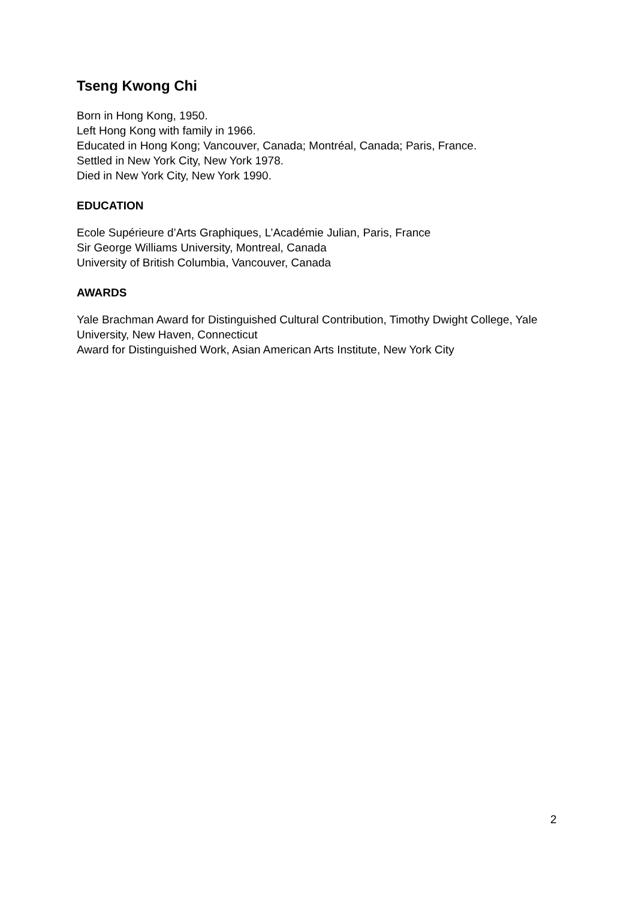Tseng Kwong Chi
Born in Hong Kong, 1950.
Left Hong Kong with family in 1966.
Educated in Hong Kong; Vancouver, Canada; Montréal, Canada; Paris, France.
Settled in New York City, New York 1978.
Died in New York City, New York 1990.
EDUCATION
Ecole Supérieure d’Arts Graphiques, L’Académie Julian, Paris, France
Sir George Williams University, Montreal, Canada
University of British Columbia, Vancouver, Canada
AWARDS
Yale Brachman Award for Distinguished Cultural Contribution, Timothy Dwight College, Yale
University, New Haven, Connecticut
Award for Distinguished Work, Asian American Arts Institute, New York City
2